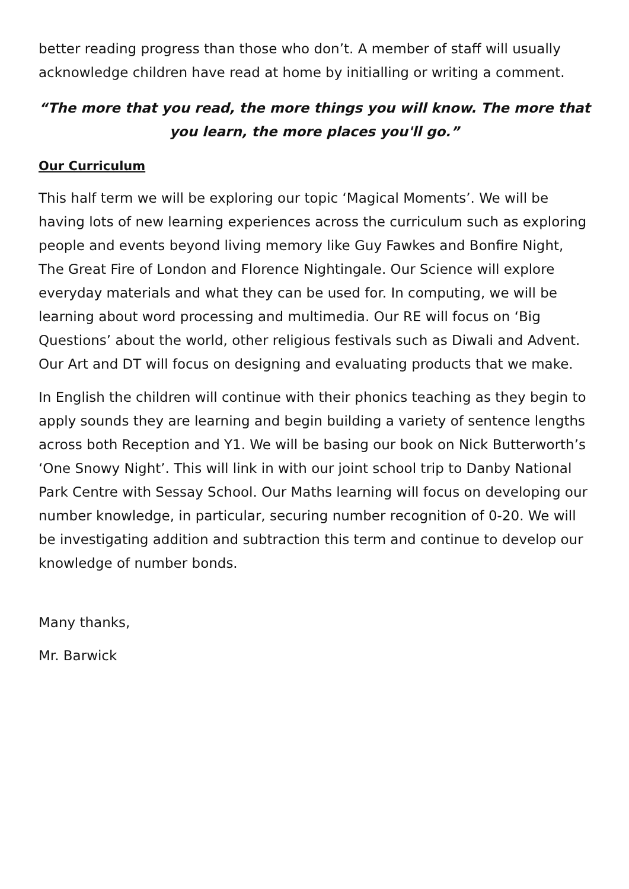better reading progress than those who don’t. A member of staff will usually acknowledge children have read at home by initialling or writing a comment.
“The more that you read, the more things you will know. The more that you learn, the more places you'll go.”
Our Curriculum
This half term we will be exploring our topic ‘Magical Moments’. We will be having lots of new learning experiences across the curriculum such as exploring people and events beyond living memory like Guy Fawkes and Bonfire Night, The Great Fire of London and Florence Nightingale. Our Science will explore everyday materials and what they can be used for. In computing, we will be learning about word processing and multimedia. Our RE will focus on ‘Big Questions’ about the world, other religious festivals such as Diwali and Advent. Our Art and DT will focus on designing and evaluating products that we make.
In English the children will continue with their phonics teaching as they begin to apply sounds they are learning and begin building a variety of sentence lengths across both Reception and Y1. We will be basing our book on Nick Butterworth’s ‘One Snowy Night’. This will link in with our joint school trip to Danby National Park Centre with Sessay School. Our Maths learning will focus on developing our number knowledge, in particular, securing number recognition of 0-20. We will be investigating addition and subtraction this term and continue to develop our knowledge of number bonds.
Many thanks,
Mr. Barwick